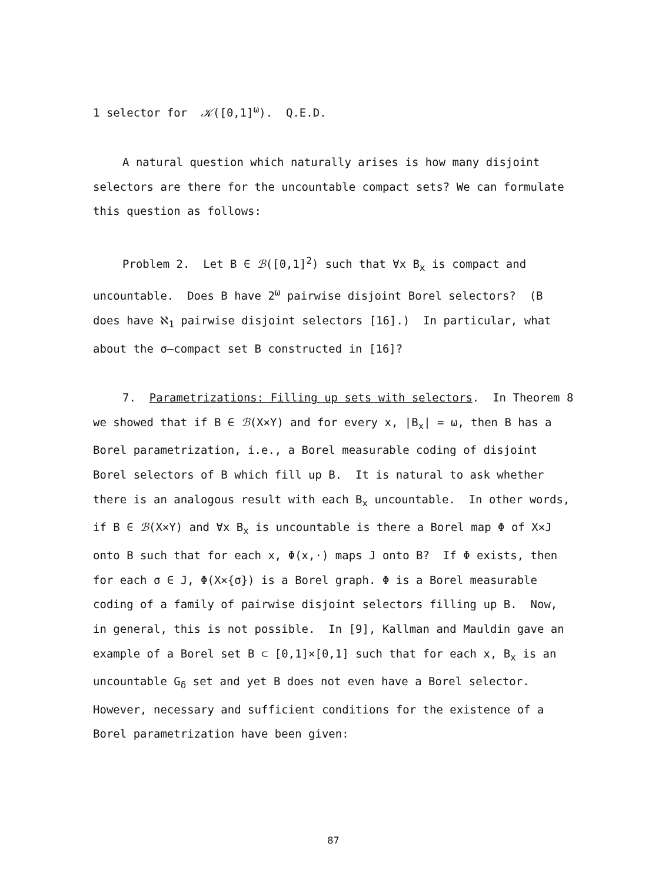1 selector for 𝒦([0,1]<sup>ω</sup>). Q.E.D.
A natural question which naturally arises is how many disjoint selectors are there for the uncountable compact sets? We can formulate this question as follows:
Problem 2. Let B ∈ ℬ([0,1]<sup>2</sup>) such that ∀x B<sub>x</sub> is compact and uncountable. Does B have 2<sup>ω</sup> pairwise disjoint Borel selectors? (B does have ℵ<sub>1</sub> pairwise disjoint selectors [16].) In particular, what about the σ–compact set B constructed in [16]?
7. Parametrizations: Filling up sets with selectors. In Theorem 8 we showed that if B ∈ ℬ(X×Y) and for every x, |B<sub>x</sub>| = ω, then B has a Borel parametrization, i.e., a Borel measurable coding of disjoint Borel selectors of B which fill up B. It is natural to ask whether there is an analogous result with each B<sub>x</sub> uncountable. In other words, if B ∈ ℬ(X×Y) and ∀x B<sub>x</sub> is uncountable is there a Borel map Φ of X×J onto B such that for each x, Φ(x,·) maps J onto B? If Φ exists, then for each σ ∈ J, Φ(X×{σ}) is a Borel graph. Φ is a Borel measurable coding of a family of pairwise disjoint selectors filling up B. Now, in general, this is not possible. In [9], Kallman and Mauldin gave an example of a Borel set B ⊂ [0,1]×[0,1] such that for each x, B<sub>x</sub> is an uncountable G<sub>δ</sub> set and yet B does not even have a Borel selector. However, necessary and sufficient conditions for the existence of a Borel parametrization have been given:
87